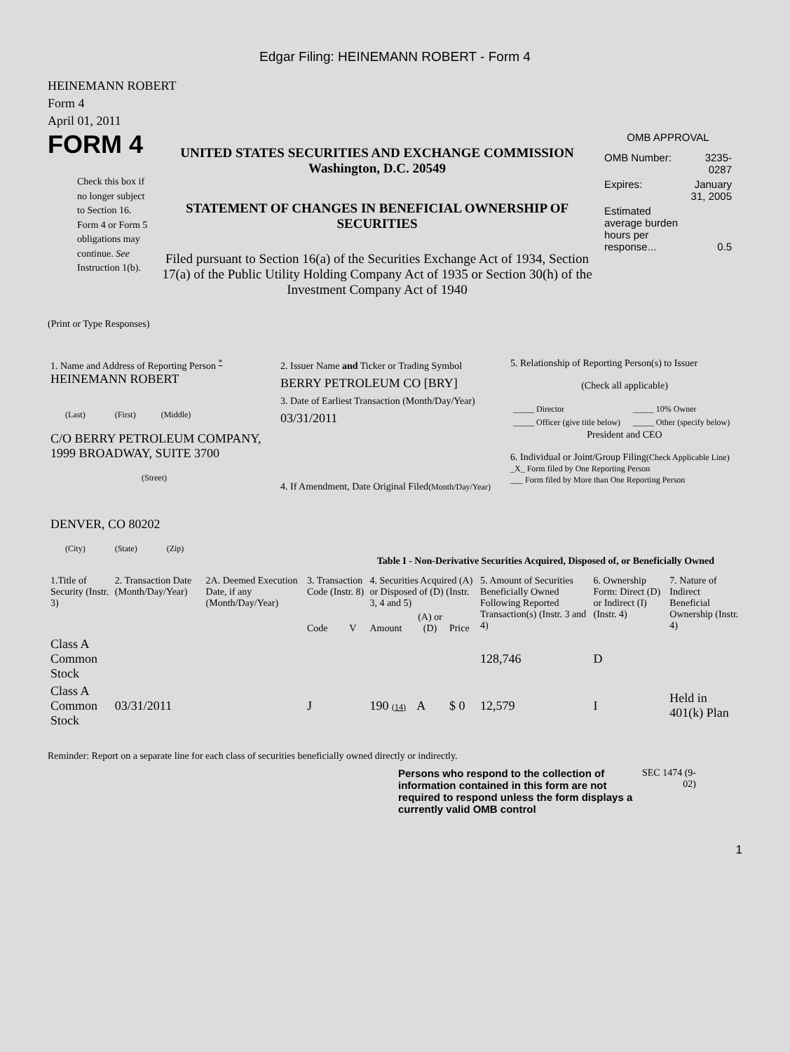Edgar Filing: HEINEMANN ROBERT - Form 4
HEINEMANN ROBERT
Form 4
April 01, 2011
FORM 4
Check this box if no longer subject to Section 16. Form 4 or Form 5 obligations may continue. See Instruction 1(b).
UNITED STATES SECURITIES AND EXCHANGE COMMISSION
Washington, D.C. 20549
STATEMENT OF CHANGES IN BENEFICIAL OWNERSHIP OF SECURITIES
Filed pursuant to Section 16(a) of the Securities Exchange Act of 1934, Section 17(a) of the Public Utility Holding Company Act of 1935 or Section 30(h) of the Investment Company Act of 1940
OMB APPROVAL
| OMB Number: | 3235-0287 |
| Expires: | January 31, 2005 |
| Estimated average burden hours per response... | 0.5 |
(Print or Type Responses)
| 1. Name and Address of Reporting Person <sup>*</sup> HEINEMANN ROBERT (Last) (First) (Middle) C/O BERRY PETROLEUM COMPANY, 1999 BROADWAY, SUITE 3700 (Street) DENVER, CO 80202 (City) (State) (Zip) | 2. Issuer Name and Ticker or Trading Symbol BERRY PETROLEUM CO [BRY] 3. Date of Earliest Transaction (Month/Day/Year) 03/31/2011 4. If Amendment, Date Original Filed (Month/Day/Year) | 5. Relationship of Reporting Person(s) to Issuer (Check all applicable) / _____ Director / _____ 10% Owner / / _____ Officer (give title below) / _____ Other (specify below) / President and CEO 6. Individual or Joint/Group Filing (Check Applicable Line) _X_ Form filed by One Reporting Person ___ Form filed by More than One Reporting Person |
Table I - Non-Derivative Securities Acquired, Disposed of, or Beneficially Owned
| 1.Title of Security (Instr. 3) | 2. Transaction Date (Month/Day/Year) | 2A. Deemed Execution Date, if any (Month/Day/Year) | 3. Transaction Code (Instr. 8) | | 4. Securities Acquired (A) or Disposed of (D) (Instr. 3, 4 and 5) | | | 5. Amount of Securities Beneficially Owned Following Reported Transaction(s) (Instr. 3 and 4) | 6. Ownership Form: Direct (D) or Indirect (I) (Instr. 4) | 7. Nature of Indirect Beneficial Ownership (Instr. 4) |
| --- | --- | --- | --- | --- | --- | --- | --- | --- | --- | --- |
| | | | Code | V | Amount | (A) or (D) | Price | | | |
| Class A Common Stock | | | | | | | | 128,746 | D | |
| Class A Common Stock | 03/31/2011 | | J | | 190 (14) | A | $ 0 | 12,579 | I | Held in 401(k) Plan |
Reminder: Report on a separate line for each class of securities beneficially owned directly or indirectly.
Persons who respond to the collection of information contained in this form are not required to respond unless the form displays a currently valid OMB control
SEC 1474 (9-02)
1